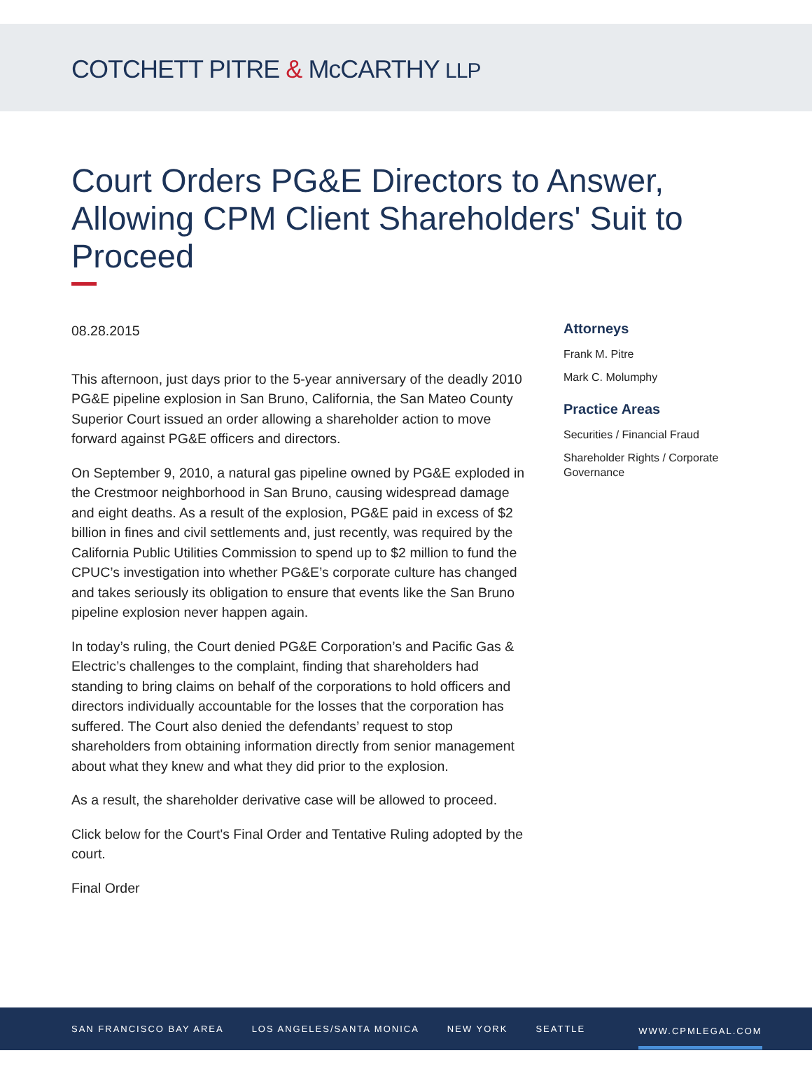COTCHETT PITRE & McCARTHY LLP
Court Orders PG&E Directors to Answer, Allowing CPM Client Shareholders' Suit to Proceed
08.28.2015
This afternoon, just days prior to the 5-year anniversary of the deadly 2010 PG&E pipeline explosion in San Bruno, California, the San Mateo County Superior Court issued an order allowing a shareholder action to move forward against PG&E officers and directors.
On September 9, 2010, a natural gas pipeline owned by PG&E exploded in the Crestmoor neighborhood in San Bruno, causing widespread damage and eight deaths. As a result of the explosion, PG&E paid in excess of $2 billion in fines and civil settlements and, just recently, was required by the California Public Utilities Commission to spend up to $2 million to fund the CPUC’s investigation into whether PG&E’s corporate culture has changed and takes seriously its obligation to ensure that events like the San Bruno pipeline explosion never happen again.
In today’s ruling, the Court denied PG&E Corporation’s and Pacific Gas & Electric’s challenges to the complaint, finding that shareholders had standing to bring claims on behalf of the corporations to hold officers and directors individually accountable for the losses that the corporation has suffered. The Court also denied the defendants’ request to stop shareholders from obtaining information directly from senior management about what they knew and what they did prior to the explosion.
As a result, the shareholder derivative case will be allowed to proceed.
Click below for the Court's Final Order and Tentative Ruling adopted by the court.
Final Order
Attorneys
Frank M. Pitre
Mark C. Molumphy
Practice Areas
Securities / Financial Fraud
Shareholder Rights / Corporate Governance
SAN FRANCISCO BAY AREA LOS ANGELES/SANTA MONICA NEW YORK SEATTLE WWW.CPMLEGAL.COM